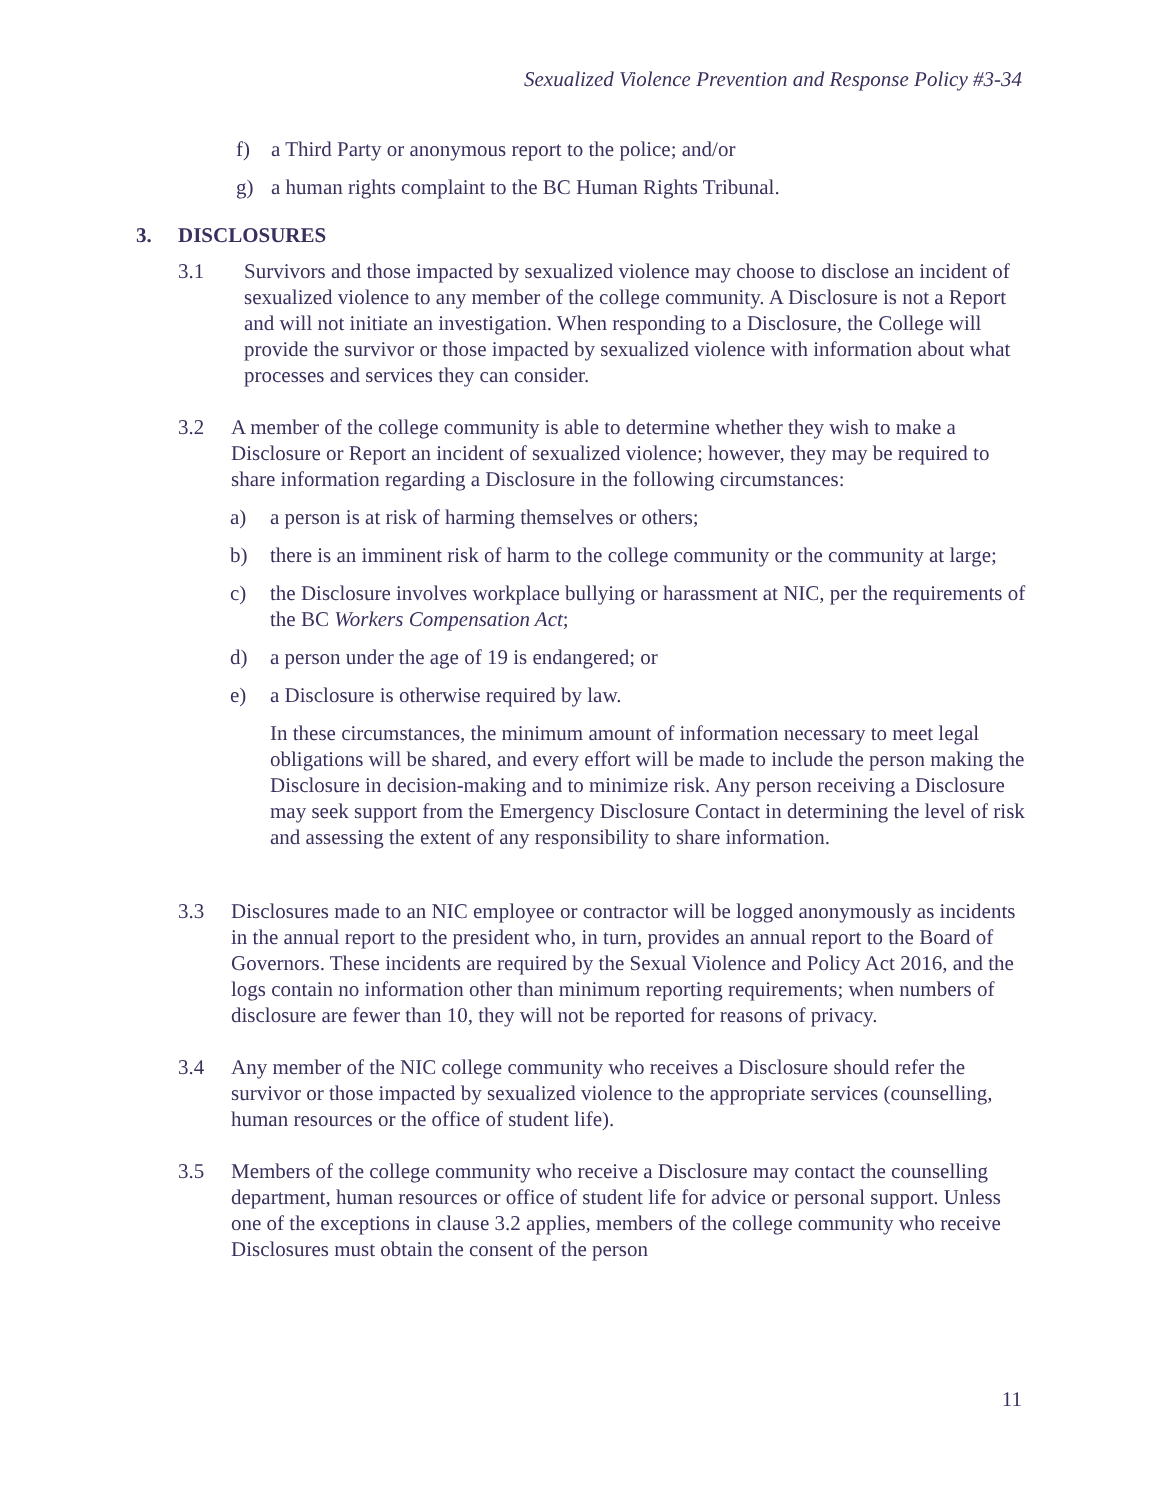Sexualized Violence Prevention and Response Policy #3-34
f) a Third Party or anonymous report to the police; and/or
g) a human rights complaint to the BC Human Rights Tribunal.
3. DISCLOSURES
3.1 Survivors and those impacted by sexualized violence may choose to disclose an incident of sexualized violence to any member of the college community. A Disclosure is not a Report and will not initiate an investigation. When responding to a Disclosure, the College will provide the survivor or those impacted by sexualized violence with information about what processes and services they can consider.
3.2 A member of the college community is able to determine whether they wish to make a Disclosure or Report an incident of sexualized violence; however, they may be required to share information regarding a Disclosure in the following circumstances:
a) a person is at risk of harming themselves or others;
b) there is an imminent risk of harm to the college community or the community at large;
c) the Disclosure involves workplace bullying or harassment at NIC, per the requirements of the BC Workers Compensation Act;
d) a person under the age of 19 is endangered; or
e) a Disclosure is otherwise required by law.
In these circumstances, the minimum amount of information necessary to meet legal obligations will be shared, and every effort will be made to include the person making the Disclosure in decision-making and to minimize risk. Any person receiving a Disclosure may seek support from the Emergency Disclosure Contact in determining the level of risk and assessing the extent of any responsibility to share information.
3.3 Disclosures made to an NIC employee or contractor will be logged anonymously as incidents in the annual report to the president who, in turn, provides an annual report to the Board of Governors. These incidents are required by the Sexual Violence and Policy Act 2016, and the logs contain no information other than minimum reporting requirements; when numbers of disclosure are fewer than 10, they will not be reported for reasons of privacy.
3.4 Any member of the NIC college community who receives a Disclosure should refer the survivor or those impacted by sexualized violence to the appropriate services (counselling, human resources or the office of student life).
3.5 Members of the college community who receive a Disclosure may contact the counselling department, human resources or office of student life for advice or personal support. Unless one of the exceptions in clause 3.2 applies, members of the college community who receive Disclosures must obtain the consent of the person
11